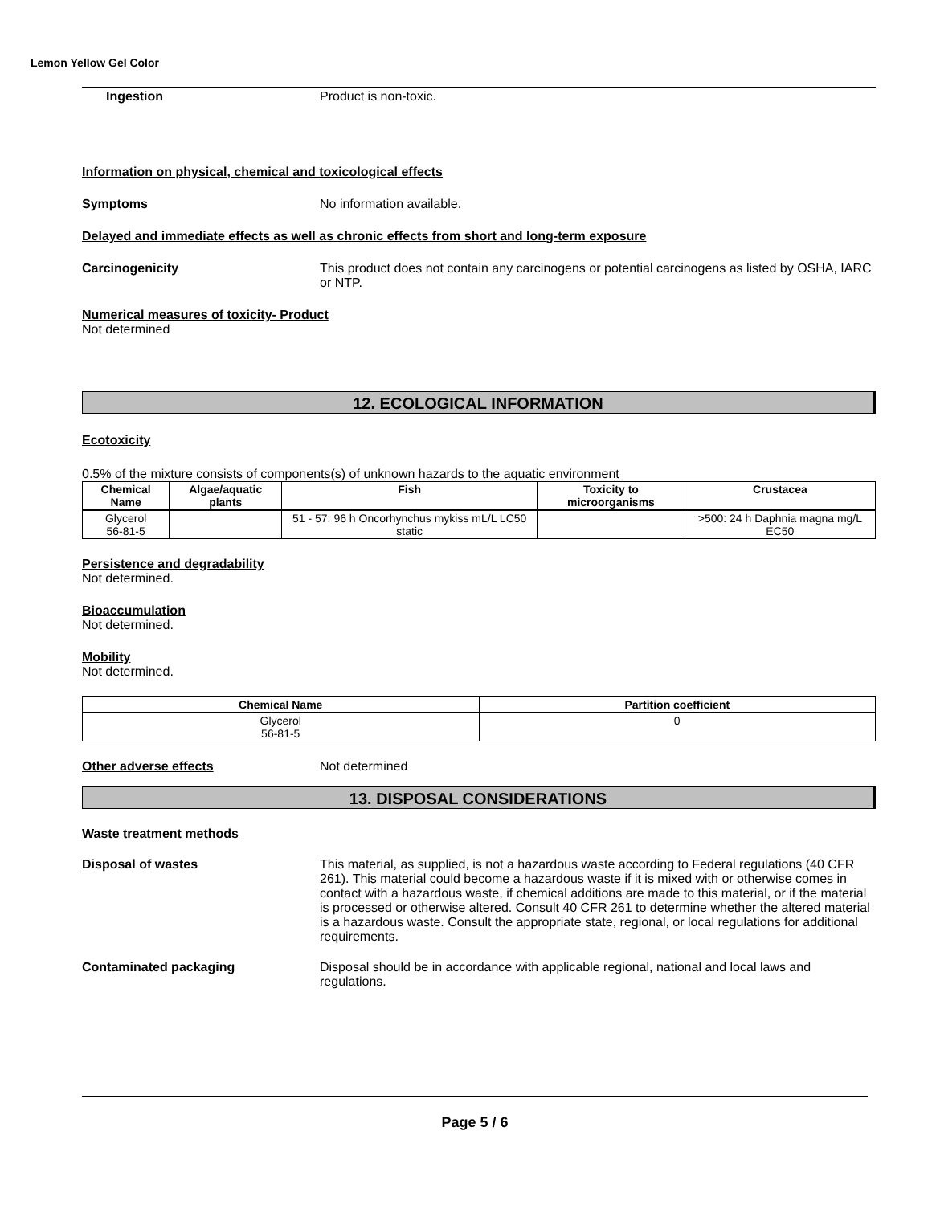Lemon Yellow Gel Color
Ingestion Product is non-toxic.
Information on physical, chemical and toxicological effects
Symptoms No information available.
Delayed and immediate effects as well as chronic effects from short and long-term exposure
Carcinogenicity This product does not contain any carcinogens or potential carcinogens as listed by OSHA, IARC or NTP.
Numerical measures of toxicity- Product
Not determined
12. ECOLOGICAL INFORMATION
Ecotoxicity
0.5% of the mixture consists of components(s) of unknown hazards to the aquatic environment
| Chemical Name | Algae/aquatic plants | Fish | Toxicity to microorganisms | Crustacea |
| --- | --- | --- | --- | --- |
| Glycerol 56-81-5 | | 51 - 57: 96 h Oncorhynchus mykiss mL/L LC50 static | | >500: 24 h Daphnia magna mg/L EC50 |
Persistence and degradability
Not determined.
Bioaccumulation
Not determined.
Mobility
Not determined.
| Chemical Name | Partition coefficient |
| --- | --- |
| Glycerol 56-81-5 | 0 |
Other adverse effects Not determined
13. DISPOSAL CONSIDERATIONS
Waste treatment methods
Disposal of wastes This material, as supplied, is not a hazardous waste according to Federal regulations (40 CFR 261). This material could become a hazardous waste if it is mixed with or otherwise comes in contact with a hazardous waste, if chemical additions are made to this material, or if the material is processed or otherwise altered. Consult 40 CFR 261 to determine whether the altered material is a hazardous waste. Consult the appropriate state, regional, or local regulations for additional requirements.
Contaminated packaging Disposal should be in accordance with applicable regional, national and local laws and regulations.
Page 5 / 6